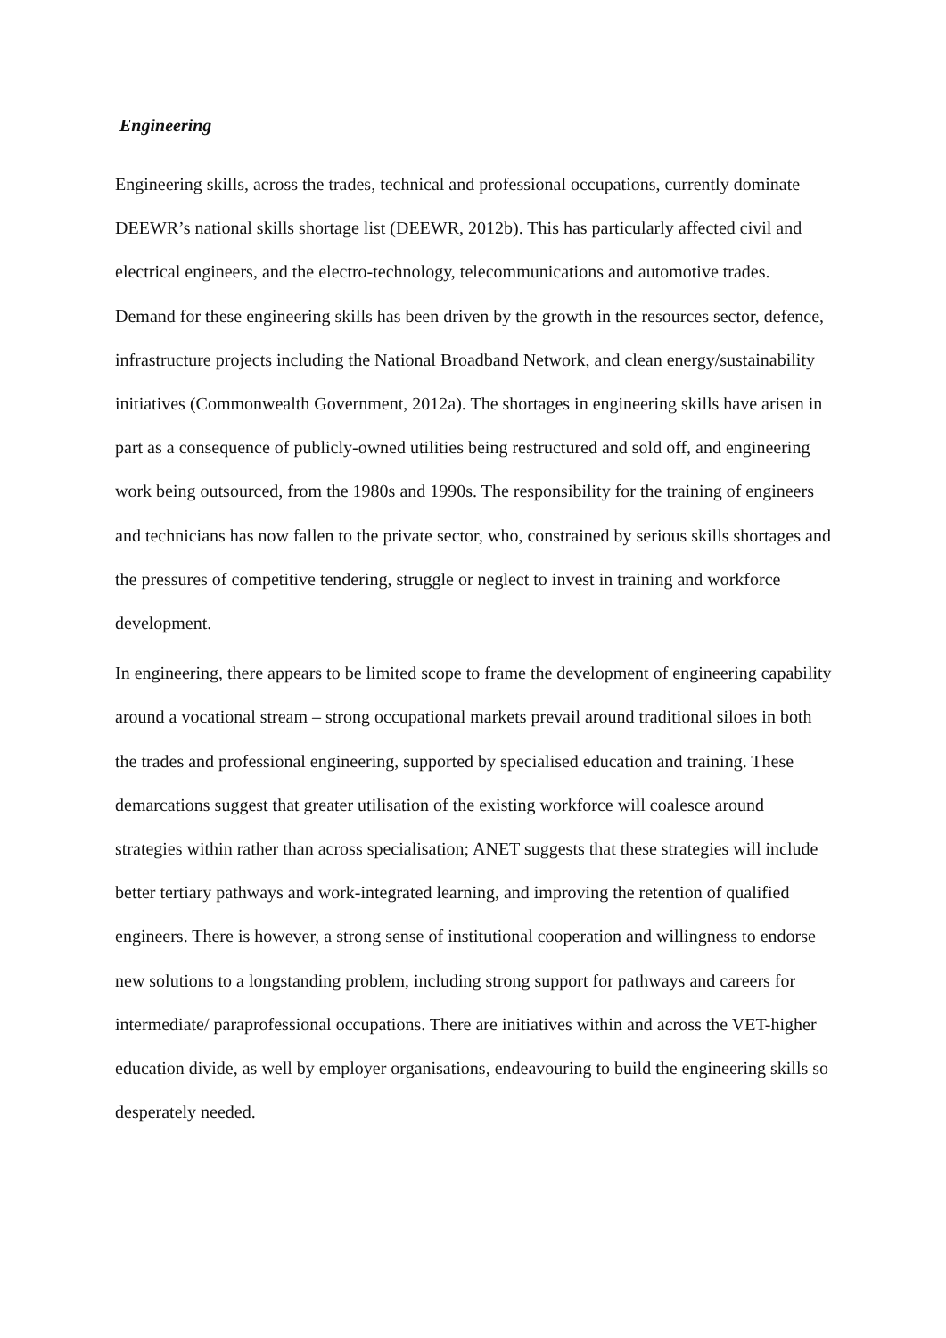Engineering
Engineering skills, across the trades, technical and professional occupations, currently dominate DEEWR’s national skills shortage list (DEEWR, 2012b). This has particularly affected civil and electrical engineers, and the electro-technology, telecommunications and automotive trades. Demand for these engineering skills has been driven by the growth in the resources sector, defence, infrastructure projects including the National Broadband Network, and clean energy/sustainability initiatives (Commonwealth Government, 2012a). The shortages in engineering skills have arisen in part as a consequence of publicly-owned utilities being restructured and sold off, and engineering work being outsourced, from the 1980s and 1990s. The responsibility for the training of engineers and technicians has now fallen to the private sector, who, constrained by serious skills shortages and the pressures of competitive tendering, struggle or neglect to invest in training and workforce development.
In engineering, there appears to be limited scope to frame the development of engineering capability around a vocational stream – strong occupational markets prevail around traditional siloes in both the trades and professional engineering, supported by specialised education and training. These demarcations suggest that greater utilisation of the existing workforce will coalesce around strategies within rather than across specialisation; ANET suggests that these strategies will include better tertiary pathways and work-integrated learning, and improving the retention of qualified engineers. There is however, a strong sense of institutional cooperation and willingness to endorse new solutions to a longstanding problem, including strong support for pathways and careers for intermediate/ paraprofessional occupations. There are initiatives within and across the VET-higher education divide, as well by employer organisations, endeavouring to build the engineering skills so desperately needed.